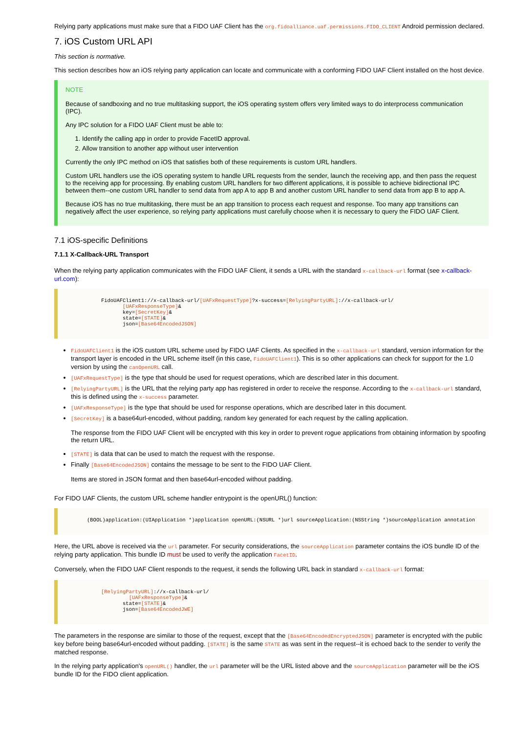Relying party applications must make sure that a FIDO UAF Client has the org.fidoalliance.uaf.permissions.FIDO_CLIENT Android permission declared.
7. iOS Custom URL API
This section is normative.
This section describes how an iOS relying party application can locate and communicate with a conforming FIDO UAF Client installed on the host device.
NOTE
Because of sandboxing and no true multitasking support, the iOS operating system offers very limited ways to do interprocess communication (IPC).
Any IPC solution for a FIDO UAF Client must be able to:
1. Identify the calling app in order to provide FacetID approval.
2. Allow transition to another app without user intervention
Currently the only IPC method on iOS that satisfies both of these requirements is custom URL handlers.
Custom URL handlers use the iOS operating system to handle URL requests from the sender, launch the receiving app, and then pass the request to the receiving app for processing. By enabling custom URL handlers for two different applications, it is possible to achieve bidirectional IPC between them--one custom URL handler to send data from app A to app B and another custom URL handler to send data from app B to app A.
Because iOS has no true multitasking, there must be an app transition to process each request and response. Too many app transitions can negatively affect the user experience, so relying party applications must carefully choose when it is necessary to query the FIDO UAF Client.
7.1 iOS-specific Definitions
7.1.1 X-Callback-URL Transport
When the relying party application communicates with the FIDO UAF Client, it sends a URL with the standard x-callback-url format (see x-callback-url.com):
   FidoUAFClient1://x-callback-url/[UAFxRequestType]?x-success=[RelyingPartyURL]://x-callback-url/
          [UAFxResponseType]&
          key=[SecretKey]&
          state=[STATE]&
          json=[Base64EncodedJSON]
FidoUAFClient1 is the iOS custom URL scheme used by FIDO UAF Clients. As specified in the x-callback-url standard, version information for the transport layer is encoded in the URL scheme itself (in this case, FidoUAFClient1). This is so other applications can check for support for the 1.0 version by using the canOpenURL call.
[UAFxRequestType] is the type that should be used for request operations, which are described later in this document.
[RelyingPartyURL] is the URL that the relying party app has registered in order to receive the response. According to the x-callback-url standard, this is defined using the x-success parameter.
[UAFxResponseType] is the type that should be used for response operations, which are described later in this document.
[SecretKey] is a base64url-encoded, without padding, random key generated for each request by the calling application.
The response from the FIDO UAF Client will be encrypted with this key in order to prevent rogue applications from obtaining information by spoofing the return URL.
[STATE] is data that can be used to match the request with the response.
Finally [Base64EncodedJSON] contains the message to be sent to the FIDO UAF Client.
Items are stored in JSON format and then base64url-encoded without padding.
For FIDO UAF Clients, the custom URL scheme handler entrypoint is the openURL() function:
(BOOL)application:(UIApplication *)application openURL:(NSURL *)url sourceApplication:(NSString *)sourceApplication annotation
Here, the URL above is received via the url parameter. For security considerations, the sourceApplication parameter contains the iOS bundle ID of the relying party application. This bundle ID must be used to verify the application FacetID.
Conversely, when the FIDO UAF Client responds to the request, it sends the following URL back in standard x-callback-url format:
   [RelyingPartyURL]://x-callback-url/
            [UAFxResponseType]&
          state=[STATE]&
          json=[Base64EncodedJWE]
The parameters in the response are similar to those of the request, except that the [Base64EncodedEncryptedJSON] parameter is encrypted with the public key before being base64url-encoded without padding. [STATE] is the same STATE as was sent in the request--it is echoed back to the sender to verify the matched response.
In the relying party application's openURL() handler, the url parameter will be the URL listed above and the sourceApplication parameter will be the iOS bundle ID for the FIDO client application.